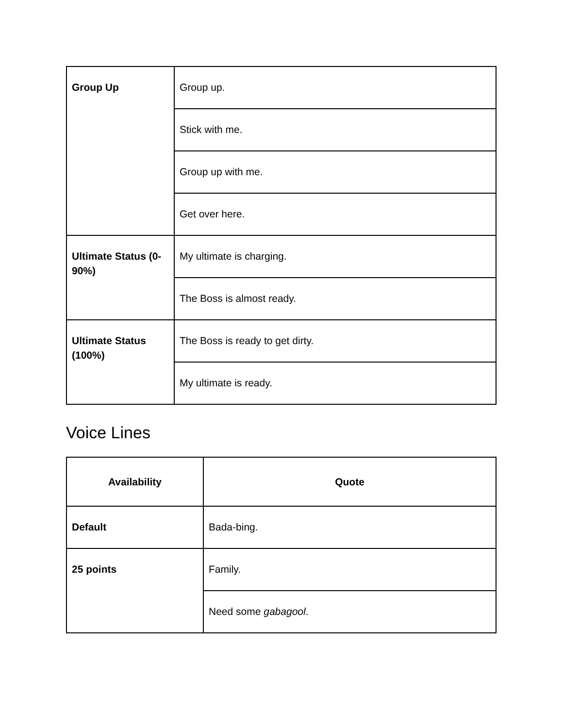| Group Up | Group up. |
| | Stick with me. |
| | Group up with me. |
| | Get over here. |
| Ultimate Status (0-90%) | My ultimate is charging. |
| | The Boss is almost ready. |
| Ultimate Status (100%) | The Boss is ready to get dirty. |
| | My ultimate is ready. |
Voice Lines
| Availability | Quote |
| --- | --- |
| Default | Bada-bing. |
| 25 points | Family. |
| | Need some gabagool . |